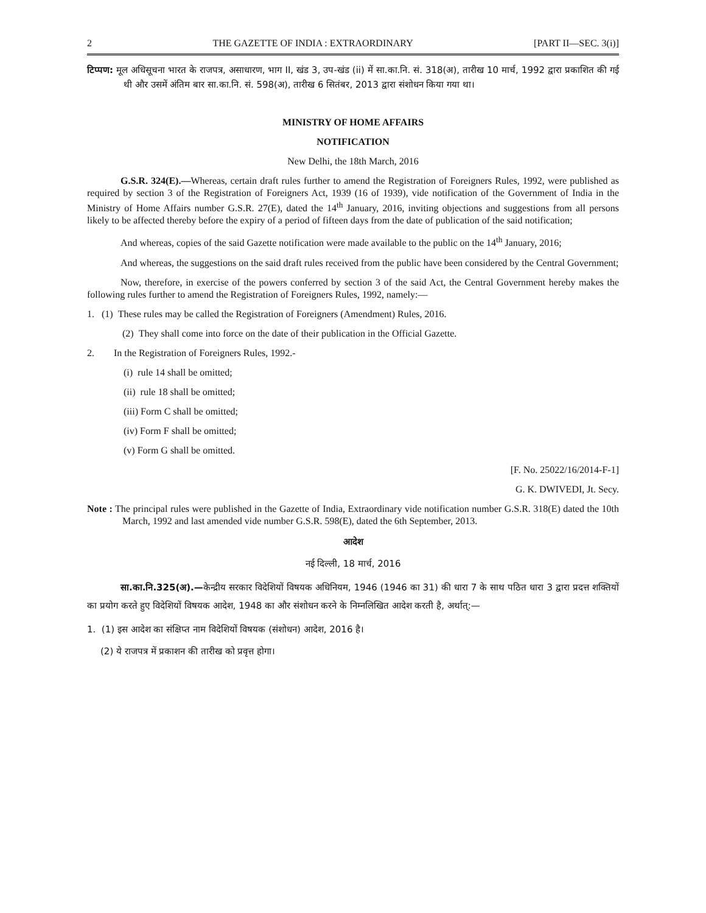2 THE GAZETTE OF INDIA : EXTRAORDINARY [PART II—SEC. 3(i)]
टिप्पण: मूल अधिसूचना भारत के राजपत्र, असाधारण, भाग II, खंड 3, उप-खंड (ii) में सा.का.नि. सं. 318(अ), तारीख 10 मार्च, 1992 द्वारा प्रकाशित की गई थी और उसमें अंतिम बार सा.का.नि. सं. 598(अ), तारीख 6 सितंबर, 2013 द्वारा संशोधन किया गया था।
MINISTRY OF HOME AFFAIRS
NOTIFICATION
New Delhi, the 18th March, 2016
G.S.R. 324(E).—Whereas, certain draft rules further to amend the Registration of Foreigners Rules, 1992, were published as required by section 3 of the Registration of Foreigners Act, 1939 (16 of 1939), vide notification of the Government of India in the Ministry of Home Affairs number G.S.R. 27(E), dated the 14<sup>th</sup> January, 2016, inviting objections and suggestions from all persons likely to be affected thereby before the expiry of a period of fifteen days from the date of publication of the said notification;
And whereas, copies of the said Gazette notification were made available to the public on the 14<sup>th</sup> January, 2016;
And whereas, the suggestions on the said draft rules received from the public have been considered by the Central Government;
Now, therefore, in exercise of the powers conferred by section 3 of the said Act, the Central Government hereby makes the following rules further to amend the Registration of Foreigners Rules, 1992, namely:—
1. (1) These rules may be called the Registration of Foreigners (Amendment) Rules, 2016.
(2) They shall come into force on the date of their publication in the Official Gazette.
2. In the Registration of Foreigners Rules, 1992.-
(i) rule 14 shall be omitted;
(ii) rule 18 shall be omitted;
(iii) Form C shall be omitted;
(iv) Form F shall be omitted;
(v) Form G shall be omitted.
[F. No. 25022/16/2014-F-1]
G. K. DWIVEDI, Jt. Secy.
Note : The principal rules were published in the Gazette of India, Extraordinary vide notification number G.S.R. 318(E) dated the 10th March, 1992 and last amended vide number G.S.R. 598(E), dated the 6th September, 2013.
आदेश
नई दिल्ली, 18 मार्च, 2016
सा.का.नि.325(अ).—केन्द्रीय सरकार विदेशियों विषयक अधिनियम, 1946 (1946 का 31) की धारा 7 के साथ पठित धारा 3 द्वारा प्रदत्त शक्तियों का प्रयोग करते हुए विदेशियों विषयक आदेश, 1948 का और संशोधन करने के निम्नलिखित आदेश करती है, अर्थात्:—
1. (1) इस आदेश का संक्षिप्त नाम विदेशियों विषयक (संशोधन) आदेश, 2016 है।
(2) ये राजपत्र में प्रकाशन की तारीख को प्रवृत्त होगा।